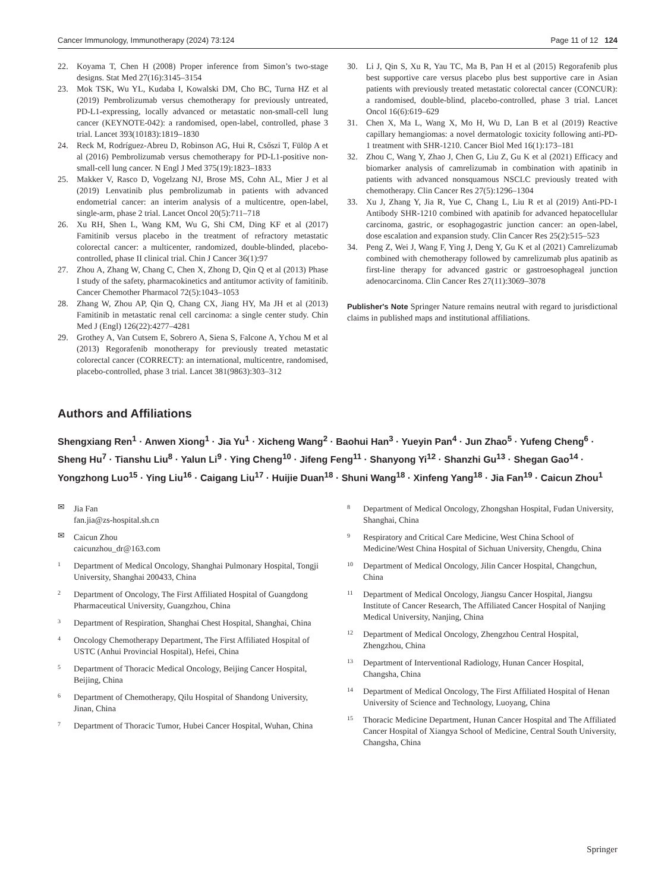Cancer Immunology, Immunotherapy (2024) 73:124 Page 11 of 12 124
22. Koyama T, Chen H (2008) Proper inference from Simon’s two-stage designs. Stat Med 27(16):3145–3154
23. Mok TSK, Wu YL, Kudaba I, Kowalski DM, Cho BC, Turna HZ et al (2019) Pembrolizumab versus chemotherapy for previously untreated, PD-L1-expressing, locally advanced or metastatic non-small-cell lung cancer (KEYNOTE-042): a randomised, open-label, controlled, phase 3 trial. Lancet 393(10183):1819–1830
24. Reck M, Rodríguez-Abreu D, Robinson AG, Hui R, Csőszi T, Fülöp A et al (2016) Pembrolizumab versus chemotherapy for PD-L1-positive non-small-cell lung cancer. N Engl J Med 375(19):1823–1833
25. Makker V, Rasco D, Vogelzang NJ, Brose MS, Cohn AL, Mier J et al (2019) Lenvatinib plus pembrolizumab in patients with advanced endometrial cancer: an interim analysis of a multicentre, open-label, single-arm, phase 2 trial. Lancet Oncol 20(5):711–718
26. Xu RH, Shen L, Wang KM, Wu G, Shi CM, Ding KF et al (2017) Famitinib versus placebo in the treatment of refractory metastatic colorectal cancer: a multicenter, randomized, double-blinded, placebo-controlled, phase II clinical trial. Chin J Cancer 36(1):97
27. Zhou A, Zhang W, Chang C, Chen X, Zhong D, Qin Q et al (2013) Phase I study of the safety, pharmacokinetics and antitumor activity of famitinib. Cancer Chemother Pharmacol 72(5):1043–1053
28. Zhang W, Zhou AP, Qin Q, Chang CX, Jiang HY, Ma JH et al (2013) Famitinib in metastatic renal cell carcinoma: a single center study. Chin Med J (Engl) 126(22):4277–4281
29. Grothey A, Van Cutsem E, Sobrero A, Siena S, Falcone A, Ychou M et al (2013) Regorafenib monotherapy for previously treated metastatic colorectal cancer (CORRECT): an international, multicentre, randomised, placebo-controlled, phase 3 trial. Lancet 381(9863):303–312
30. Li J, Qin S, Xu R, Yau TC, Ma B, Pan H et al (2015) Regorafenib plus best supportive care versus placebo plus best supportive care in Asian patients with previously treated metastatic colorectal cancer (CONCUR): a randomised, double-blind, placebo-controlled, phase 3 trial. Lancet Oncol 16(6):619–629
31. Chen X, Ma L, Wang X, Mo H, Wu D, Lan B et al (2019) Reactive capillary hemangiomas: a novel dermatologic toxicity following anti-PD-1 treatment with SHR-1210. Cancer Biol Med 16(1):173–181
32. Zhou C, Wang Y, Zhao J, Chen G, Liu Z, Gu K et al (2021) Efficacy and biomarker analysis of camrelizumab in combination with apatinib in patients with advanced nonsquamous NSCLC previously treated with chemotherapy. Clin Cancer Res 27(5):1296–1304
33. Xu J, Zhang Y, Jia R, Yue C, Chang L, Liu R et al (2019) Anti-PD-1 Antibody SHR-1210 combined with apatinib for advanced hepatocellular carcinoma, gastric, or esophagogastric junction cancer: an open-label, dose escalation and expansion study. Clin Cancer Res 25(2):515–523
34. Peng Z, Wei J, Wang F, Ying J, Deng Y, Gu K et al (2021) Camrelizumab combined with chemotherapy followed by camrelizumab plus apatinib as first-line therapy for advanced gastric or gastroesophageal junction adenocarcinoma. Clin Cancer Res 27(11):3069–3078
Publisher's Note Springer Nature remains neutral with regard to jurisdictional claims in published maps and institutional affiliations.
Authors and Affiliations
Shengxiang Ren<sup>1</sup> · Anwen Xiong<sup>1</sup> · Jia Yu<sup>1</sup> · Xicheng Wang<sup>2</sup> · Baohui Han<sup>3</sup> · Yueyin Pan<sup>4</sup> · Jun Zhao<sup>5</sup> · Yufeng Cheng<sup>6</sup> · Sheng Hu<sup>7</sup> · Tianshu Liu<sup>8</sup> · Yalun Li<sup>9</sup> · Ying Cheng<sup>10</sup> · Jifeng Feng<sup>11</sup> · Shanyong Yi<sup>12</sup> · Shanzhi Gu<sup>13</sup> · Shegan Gao<sup>14</sup> · Yongzhong Luo<sup>15</sup> · Ying Liu<sup>16</sup> · Caigang Liu<sup>17</sup> · Huijie Duan<sup>18</sup> · Shuni Wang<sup>18</sup> · Xinfeng Yang<sup>18</sup> · Jia Fan<sup>19</sup> · Caicun Zhou<sup>1</sup>
✉ Jia Fan
fan.jia@zs-hospital.sh.cn
✉ Caicun Zhou
caicunzhou_dr@163.com
1 Department of Medical Oncology, Shanghai Pulmonary Hospital, Tongji University, Shanghai 200433, China
2 Department of Oncology, The First Affiliated Hospital of Guangdong Pharmaceutical University, Guangzhou, China
3 Department of Respiration, Shanghai Chest Hospital, Shanghai, China
4 Oncology Chemotherapy Department, The First Affiliated Hospital of USTC (Anhui Provincial Hospital), Hefei, China
5 Department of Thoracic Medical Oncology, Beijing Cancer Hospital, Beijing, China
6 Department of Chemotherapy, Qilu Hospital of Shandong University, Jinan, China
7 Department of Thoracic Tumor, Hubei Cancer Hospital, Wuhan, China
8 Department of Medical Oncology, Zhongshan Hospital, Fudan University, Shanghai, China
9 Respiratory and Critical Care Medicine, West China School of Medicine/West China Hospital of Sichuan University, Chengdu, China
10 Department of Medical Oncology, Jilin Cancer Hospital, Changchun, China
11 Department of Medical Oncology, Jiangsu Cancer Hospital, Jiangsu Institute of Cancer Research, The Affiliated Cancer Hospital of Nanjing Medical University, Nanjing, China
12 Department of Medical Oncology, Zhengzhou Central Hospital, Zhengzhou, China
13 Department of Interventional Radiology, Hunan Cancer Hospital, Changsha, China
14 Department of Medical Oncology, The First Affiliated Hospital of Henan University of Science and Technology, Luoyang, China
15 Thoracic Medicine Department, Hunan Cancer Hospital and The Affiliated Cancer Hospital of Xiangya School of Medicine, Central South University, Changsha, China
Springer